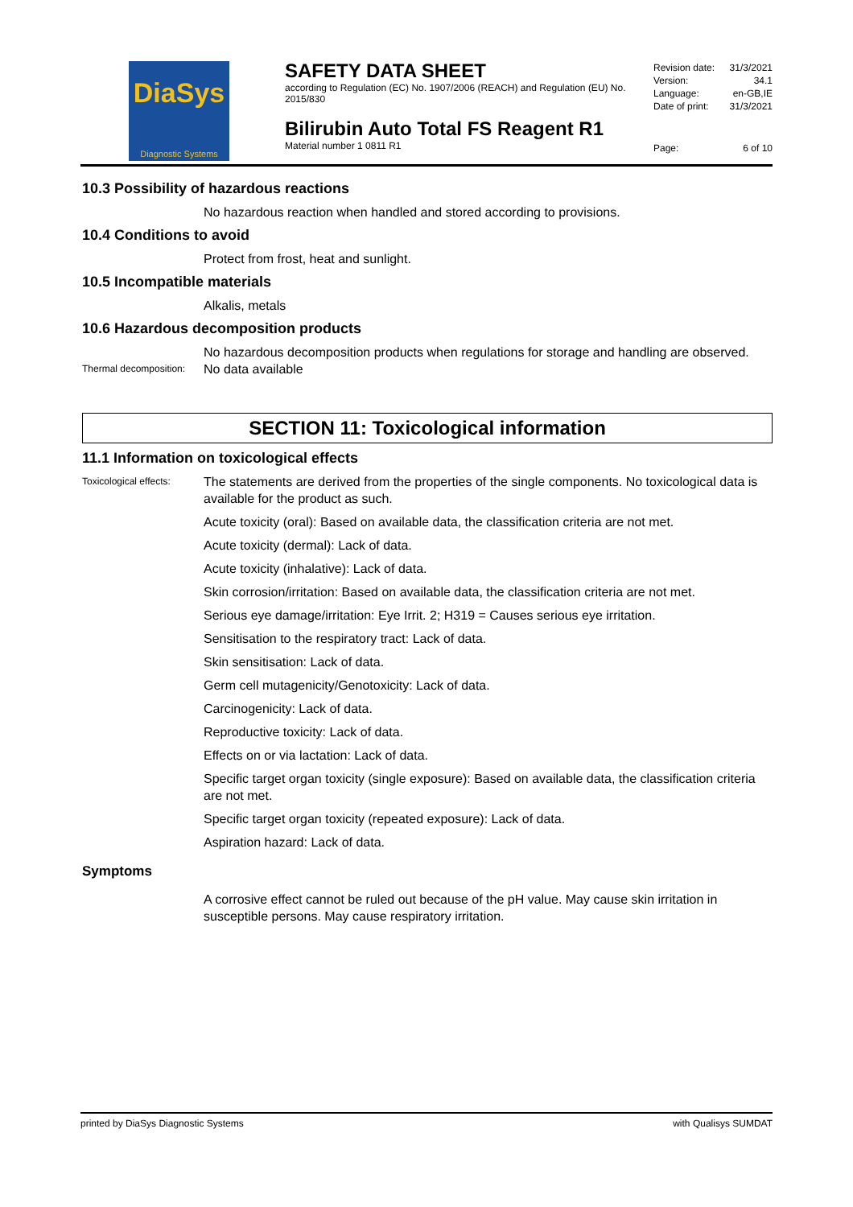DiaSys
Diagnostic Systems
SAFETY DATA SHEET
according to Regulation (EC) No. 1907/2006 (REACH) and Regulation (EU) No. 2015/830
Bilirubin Auto Total FS Reagent R1
Material number 1 0811 R1
Revision date: 31/3/2021
Version: 34.1
Language: en-GB,IE
Date of print: 31/3/2021
Page: 6 of 10
10.3 Possibility of hazardous reactions
No hazardous reaction when handled and stored according to provisions.
10.4 Conditions to avoid
Protect from frost, heat and sunlight.
10.5 Incompatible materials
Alkalis, metals
10.6 Hazardous decomposition products
No hazardous decomposition products when regulations for storage and handling are observed.
Thermal decomposition:
No data available
SECTION 11: Toxicological information
11.1 Information on toxicological effects
Toxicological effects:
The statements are derived from the properties of the single components. No toxicological data is available for the product as such.
Acute toxicity (oral): Based on available data, the classification criteria are not met.
Acute toxicity (dermal): Lack of data.
Acute toxicity (inhalative): Lack of data.
Skin corrosion/irritation: Based on available data, the classification criteria are not met.
Serious eye damage/irritation: Eye Irrit. 2; H319 = Causes serious eye irritation.
Sensitisation to the respiratory tract: Lack of data.
Skin sensitisation: Lack of data.
Germ cell mutagenicity/Genotoxicity: Lack of data.
Carcinogenicity: Lack of data.
Reproductive toxicity: Lack of data.
Effects on or via lactation: Lack of data.
Specific target organ toxicity (single exposure): Based on available data, the classification criteria are not met.
Specific target organ toxicity (repeated exposure): Lack of data.
Aspiration hazard: Lack of data.
Symptoms
A corrosive effect cannot be ruled out because of the pH value. May cause skin irritation in susceptible persons. May cause respiratory irritation.
printed by DiaSys Diagnostic Systems with Qualisys SUMDAT